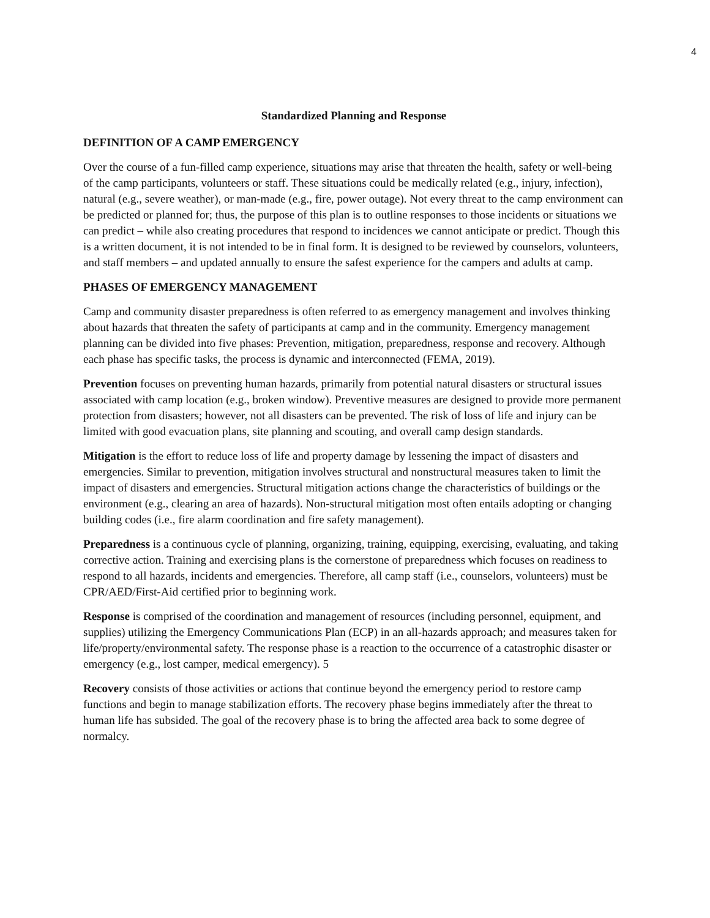4
Standardized Planning and Response
DEFINITION OF A CAMP EMERGENCY
Over the course of a fun-filled camp experience, situations may arise that threaten the health, safety or well-being of the camp participants, volunteers or staff. These situations could be medically related (e.g., injury, infection), natural (e.g., severe weather), or man-made (e.g., fire, power outage). Not every threat to the camp environment can be predicted or planned for; thus, the purpose of this plan is to outline responses to those incidents or situations we can predict – while also creating procedures that respond to incidences we cannot anticipate or predict. Though this is a written document, it is not intended to be in final form. It is designed to be reviewed by counselors, volunteers, and staff members – and updated annually to ensure the safest experience for the campers and adults at camp.
PHASES OF EMERGENCY MANAGEMENT
Camp and community disaster preparedness is often referred to as emergency management and involves thinking about hazards that threaten the safety of participants at camp and in the community. Emergency management planning can be divided into five phases: Prevention, mitigation, preparedness, response and recovery. Although each phase has specific tasks, the process is dynamic and interconnected (FEMA, 2019).
Prevention focuses on preventing human hazards, primarily from potential natural disasters or structural issues associated with camp location (e.g., broken window). Preventive measures are designed to provide more permanent protection from disasters; however, not all disasters can be prevented. The risk of loss of life and injury can be limited with good evacuation plans, site planning and scouting, and overall camp design standards.
Mitigation is the effort to reduce loss of life and property damage by lessening the impact of disasters and emergencies. Similar to prevention, mitigation involves structural and nonstructural measures taken to limit the impact of disasters and emergencies. Structural mitigation actions change the characteristics of buildings or the environment (e.g., clearing an area of hazards). Non-structural mitigation most often entails adopting or changing building codes (i.e., fire alarm coordination and fire safety management).
Preparedness is a continuous cycle of planning, organizing, training, equipping, exercising, evaluating, and taking corrective action. Training and exercising plans is the cornerstone of preparedness which focuses on readiness to respond to all hazards, incidents and emergencies. Therefore, all camp staff (i.e., counselors, volunteers) must be CPR/AED/First-Aid certified prior to beginning work.
Response is comprised of the coordination and management of resources (including personnel, equipment, and supplies) utilizing the Emergency Communications Plan (ECP) in an all-hazards approach; and measures taken for life/property/environmental safety. The response phase is a reaction to the occurrence of a catastrophic disaster or emergency (e.g., lost camper, medical emergency). 5
Recovery consists of those activities or actions that continue beyond the emergency period to restore camp functions and begin to manage stabilization efforts. The recovery phase begins immediately after the threat to human life has subsided. The goal of the recovery phase is to bring the affected area back to some degree of normalcy.